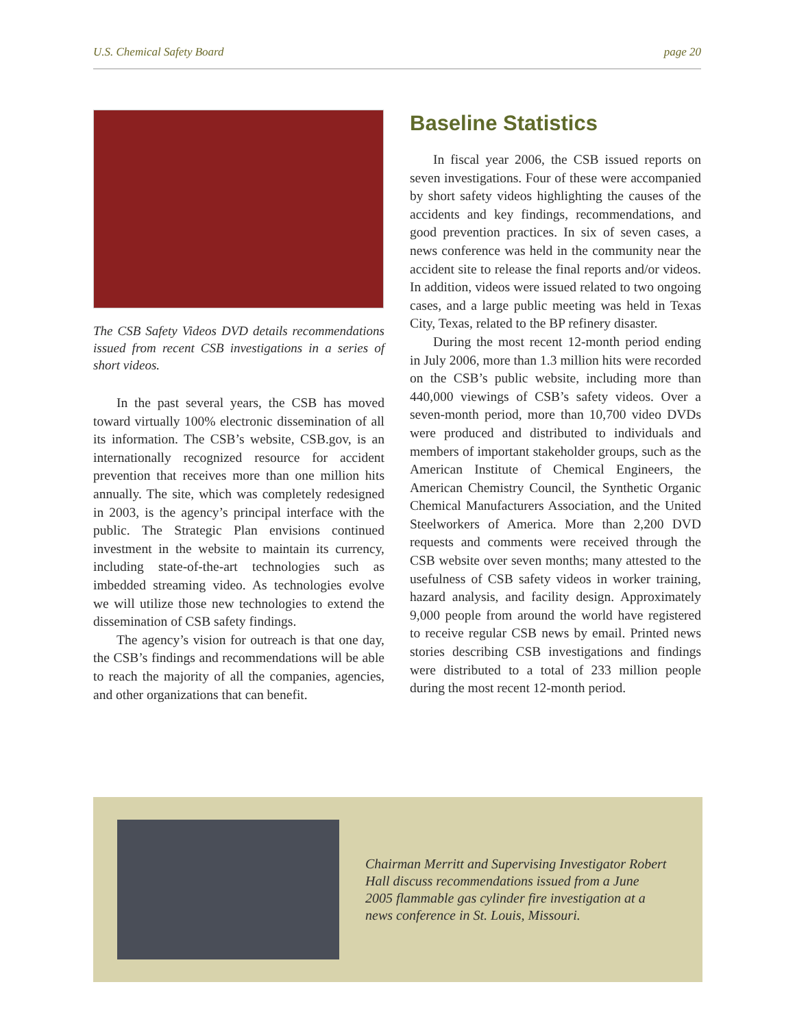U.S. Chemical Safety Board page 20
The CSB Safety Videos DVD details recommendations issued from recent CSB investigations in a series of short videos.
In the past several years, the CSB has moved toward virtually 100% electronic dissemination of all its information. The CSB’s website, CSB.gov, is an internationally recognized resource for accident prevention that receives more than one million hits annually. The site, which was completely redesigned in 2003, is the agency’s principal interface with the public. The Strategic Plan envisions continued investment in the website to maintain its currency, including state-of-the-art technologies such as imbedded streaming video. As technologies evolve we will utilize those new technologies to extend the dissemination of CSB safety findings.
The agency’s vision for outreach is that one day, the CSB’s findings and recommendations will be able to reach the majority of all the companies, agencies, and other organizations that can benefit.
Baseline Statistics
In fiscal year 2006, the CSB issued reports on seven investigations. Four of these were accompanied by short safety videos highlighting the causes of the accidents and key findings, recommendations, and good prevention practices. In six of seven cases, a news conference was held in the community near the accident site to release the final reports and/or videos. In addition, videos were issued related to two ongoing cases, and a large public meeting was held in Texas City, Texas, related to the BP refinery disaster.
During the most recent 12-month period ending in July 2006, more than 1.3 million hits were recorded on the CSB’s public website, including more than 440,000 viewings of CSB’s safety videos. Over a seven-month period, more than 10,700 video DVDs were produced and distributed to individuals and members of important stakeholder groups, such as the American Institute of Chemical Engineers, the American Chemistry Council, the Synthetic Organic Chemical Manufacturers Association, and the United Steelworkers of America. More than 2,200 DVD requests and comments were received through the CSB website over seven months; many attested to the usefulness of CSB safety videos in worker training, hazard analysis, and facility design. Approximately 9,000 people from around the world have registered to receive regular CSB news by email. Printed news stories describing CSB investigations and findings were distributed to a total of 233 million people during the most recent 12-month period.
Chairman Merritt and Supervising Investigator Robert Hall discuss recommendations issued from a June 2005 flammable gas cylinder fire investigation at a news conference in St. Louis, Missouri.